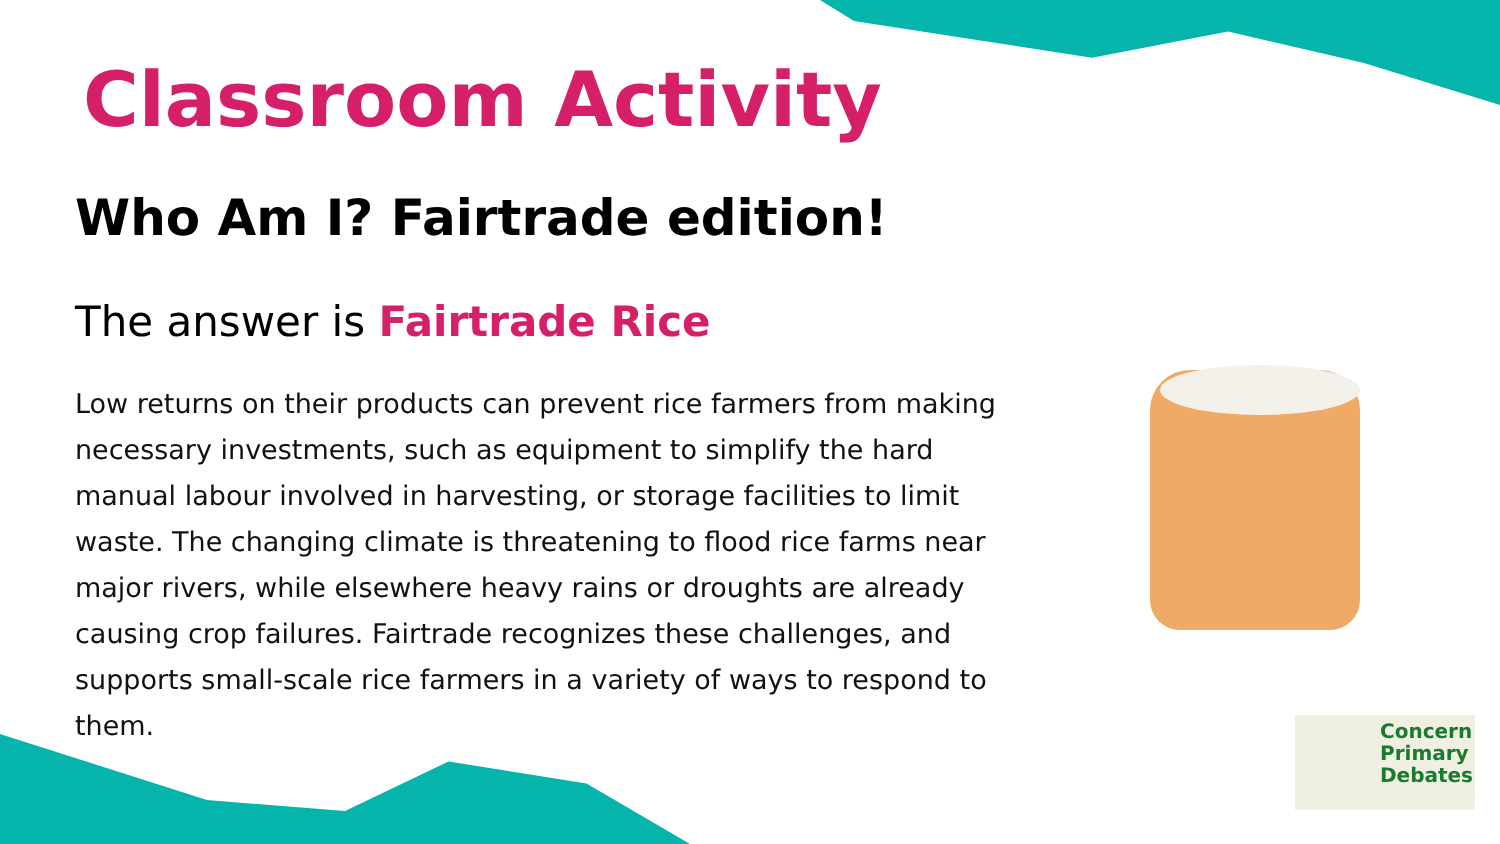Classroom Activity
Who Am I? Fairtrade edition!
The answer is Fairtrade Rice
Low returns on their products can prevent rice farmers from making necessary investments, such as equipment to simplify the hard manual labour involved in harvesting, or storage facilities to limit waste. The changing climate is threatening to flood rice farms near major rivers, while elsewhere heavy rains or droughts are already causing crop failures. Fairtrade recognizes these challenges, and supports small-scale rice farmers in a variety of ways to respond to them.
Concern
Primary
Debates